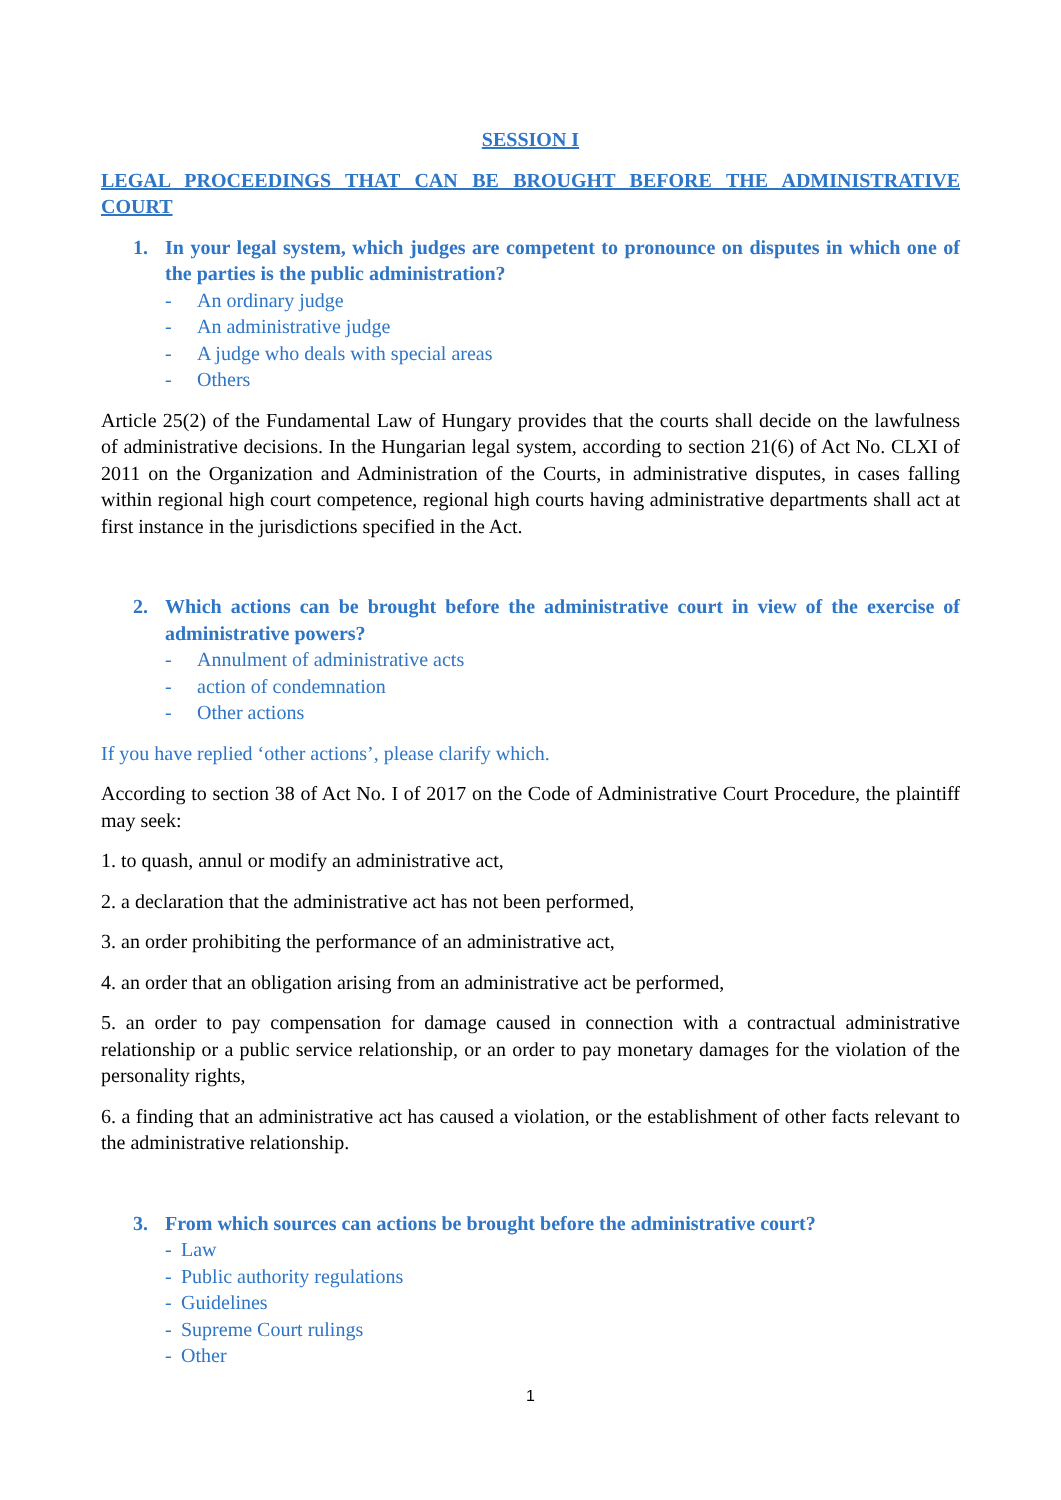SESSION I
LEGAL PROCEEDINGS THAT CAN BE BROUGHT BEFORE THE ADMINISTRATIVE COURT
1. In your legal system, which judges are competent to pronounce on disputes in which one of the parties is the public administration?
- An ordinary judge
- An administrative judge
- A judge who deals with special areas
- Others
Article 25(2) of the Fundamental Law of Hungary provides that the courts shall decide on the lawfulness of administrative decisions. In the Hungarian legal system, according to section 21(6) of Act No. CLXI of 2011 on the Organization and Administration of the Courts, in administrative disputes, in cases falling within regional high court competence, regional high courts having administrative departments shall act at first instance in the jurisdictions specified in the Act.
2. Which actions can be brought before the administrative court in view of the exercise of administrative powers?
- Annulment of administrative acts
- action of condemnation
- Other actions
If you have replied ‘other actions’, please clarify which.
According to section 38 of Act No. I of 2017 on the Code of Administrative Court Procedure, the plaintiff may seek:
1. to quash, annul or modify an administrative act,
2. a declaration that the administrative act has not been performed,
3. an order prohibiting the performance of an administrative act,
4. an order that an obligation arising from an administrative act be performed,
5. an order to pay compensation for damage caused in connection with a contractual administrative relationship or a public service relationship, or an order to pay monetary damages for the violation of the personality rights,
6. a finding that an administrative act has caused a violation, or the establishment of other facts relevant to the administrative relationship.
3. From which sources can actions be brought before the administrative court?
- Law
- Public authority regulations
- Guidelines
- Supreme Court rulings
- Other
1